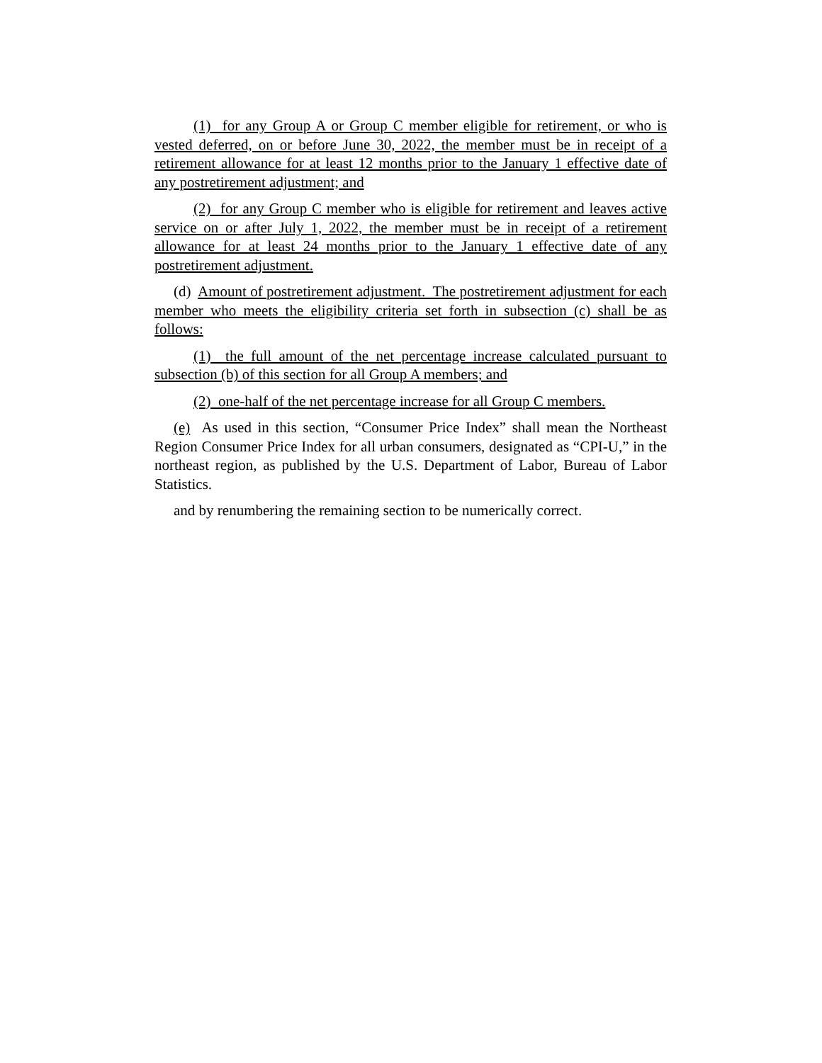(1) for any Group A or Group C member eligible for retirement, or who is vested deferred, on or before June 30, 2022, the member must be in receipt of a retirement allowance for at least 12 months prior to the January 1 effective date of any postretirement adjustment; and
(2) for any Group C member who is eligible for retirement and leaves active service on or after July 1, 2022, the member must be in receipt of a retirement allowance for at least 24 months prior to the January 1 effective date of any postretirement adjustment.
(d) Amount of postretirement adjustment. The postretirement adjustment for each member who meets the eligibility criteria set forth in subsection (c) shall be as follows:
(1) the full amount of the net percentage increase calculated pursuant to subsection (b) of this section for all Group A members; and
(2) one-half of the net percentage increase for all Group C members.
(e) As used in this section, “Consumer Price Index” shall mean the Northeast Region Consumer Price Index for all urban consumers, designated as “CPI-U,” in the northeast region, as published by the U.S. Department of Labor, Bureau of Labor Statistics.
and by renumbering the remaining section to be numerically correct.